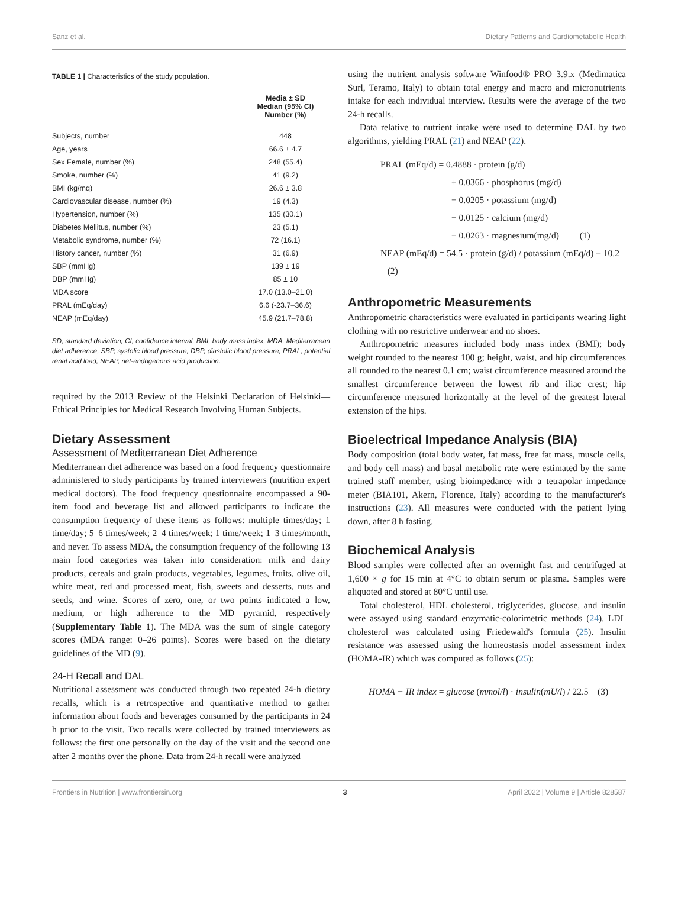Sanz et al. Dietary Patterns and Cardiometabolic Health
TABLE 1 | Characteristics of the study population.
| | Media ± SD Median (95% CI) Number (%) |
| --- | --- |
| Subjects, number | 448 |
| Age, years | 66.6 ± 4.7 |
| Sex Female, number (%) | 248 (55.4) |
| Smoke, number (%) | 41 (9.2) |
| BMI (kg/mq) | 26.6 ± 3.8 |
| Cardiovascular disease, number (%) | 19 (4.3) |
| Hypertension, number (%) | 135 (30.1) |
| Diabetes Mellitus, number (%) | 23 (5.1) |
| Metabolic syndrome, number (%) | 72 (16.1) |
| History cancer, number (%) | 31 (6.9) |
| SBP (mmHg) | 139 ± 19 |
| DBP (mmHg) | 85 ± 10 |
| MDA score | 17.0 (13.0–21.0) |
| PRAL (mEq/day) | 6.6 (-23.7–36.6) |
| NEAP (mEq/day) | 45.9 (21.7–78.8) |
SD, standard deviation; CI, confidence interval; BMI, body mass index; MDA, Mediterranean diet adherence; SBP, systolic blood pressure; DBP, diastolic blood pressure; PRAL, potential renal acid load; NEAP, net-endogenous acid production.
required by the 2013 Review of the Helsinki Declaration of Helsinki—Ethical Principles for Medical Research Involving Human Subjects.
Dietary Assessment
Assessment of Mediterranean Diet Adherence
Mediterranean diet adherence was based on a food frequency questionnaire administered to study participants by trained interviewers (nutrition expert medical doctors). The food frequency questionnaire encompassed a 90-item food and beverage list and allowed participants to indicate the consumption frequency of these items as follows: multiple times/day; 1 time/day; 5–6 times/week; 2–4 times/week; 1 time/week; 1–3 times/month, and never. To assess MDA, the consumption frequency of the following 13 main food categories was taken into consideration: milk and dairy products, cereals and grain products, vegetables, legumes, fruits, olive oil, white meat, red and processed meat, fish, sweets and desserts, nuts and seeds, and wine. Scores of zero, one, or two points indicated a low, medium, or high adherence to the MD pyramid, respectively (Supplementary Table 1). The MDA was the sum of single category scores (MDA range: 0–26 points). Scores were based on the dietary guidelines of the MD (9).
24-H Recall and DAL
Nutritional assessment was conducted through two repeated 24-h dietary recalls, which is a retrospective and quantitative method to gather information about foods and beverages consumed by the participants in 24 h prior to the visit. Two recalls were collected by trained interviewers as follows: the first one personally on the day of the visit and the second one after 2 months over the phone. Data from 24-h recall were analyzed
using the nutrient analysis software Winfood® PRO 3.9.x (Medimatica Surl, Teramo, Italy) to obtain total energy and macro and micronutrients intake for each individual interview. Results were the average of the two 24-h recalls.
Data relative to nutrient intake were used to determine DAL by two algorithms, yielding PRAL (21) and NEAP (22).
PRAL (mEq/d) = 0.4888 · protein (g/d)
+ 0.0366 · phosphorus (mg/d)
− 0.0205 · potassium (mg/d)
− 0.0125 · calcium (mg/d)
− 0.0263 · magnesium(mg/d) (1)
NEAP (mEq/d) = 54.5 · protein (g/d) / potassium (mEq/d) − 10.2 (2)
Anthropometric Measurements
Anthropometric characteristics were evaluated in participants wearing light clothing with no restrictive underwear and no shoes.
Anthropometric measures included body mass index (BMI); body weight rounded to the nearest 100 g; height, waist, and hip circumferences all rounded to the nearest 0.1 cm; waist circumference measured around the smallest circumference between the lowest rib and iliac crest; hip circumference measured horizontally at the level of the greatest lateral extension of the hips.
Bioelectrical Impedance Analysis (BIA)
Body composition (total body water, fat mass, free fat mass, muscle cells, and body cell mass) and basal metabolic rate were estimated by the same trained staff member, using bioimpedance with a tetrapolar impedance meter (BIA101, Akern, Florence, Italy) according to the manufacturer's instructions (23). All measures were conducted with the patient lying down, after 8 h fasting.
Biochemical Analysis
Blood samples were collected after an overnight fast and centrifuged at 1,600 × g for 15 min at 4°C to obtain serum or plasma. Samples were aliquoted and stored at 80°C until use.
Total cholesterol, HDL cholesterol, triglycerides, glucose, and insulin were assayed using standard enzymatic-colorimetric methods (24). LDL cholesterol was calculated using Friedewald's formula (25). Insulin resistance was assessed using the homeostasis model assessment index (HOMA-IR) which was computed as follows (25):
HOMA − IR index = glucose (mmol/l) · insulin(mU/l) / 22.5 (3)
Frontiers in Nutrition | www.frontiersin.org 3 April 2022 | Volume 9 | Article 828587